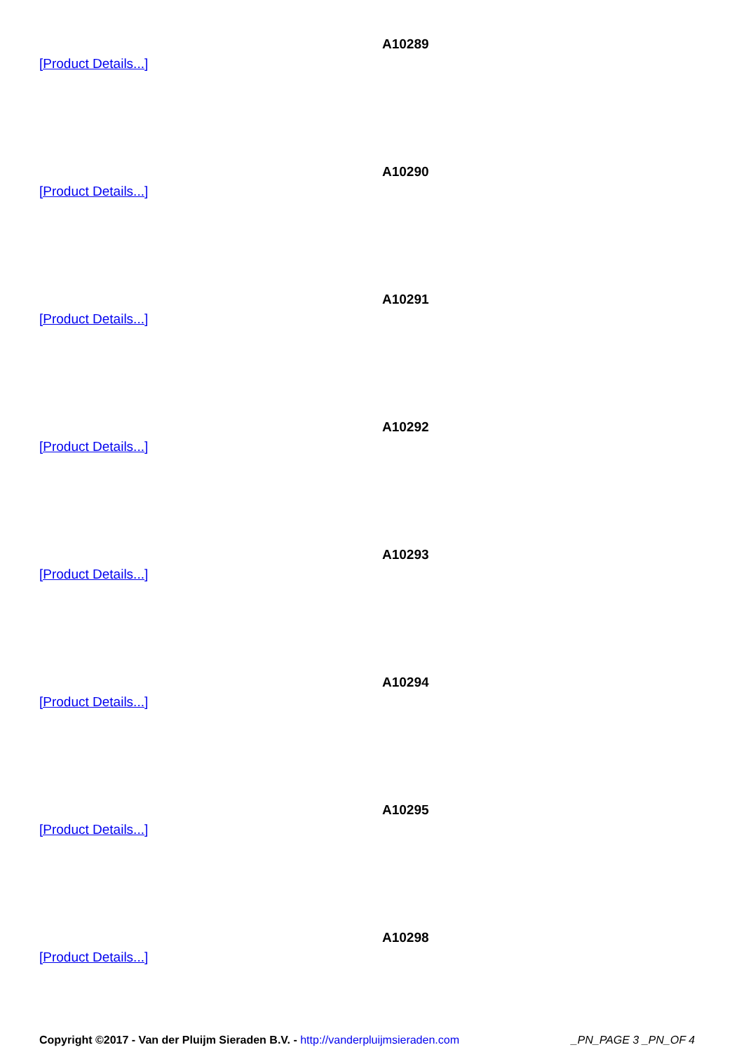A10289
[Product Details...]
A10290
[Product Details...]
A10291
[Product Details...]
A10292
[Product Details...]
A10293
[Product Details...]
A10294
[Product Details...]
A10295
[Product Details...]
A10298
[Product Details...]
Copyright ©2017 - Van der Pluijm Sieraden B.V. - http://vanderpluijmsieraden.com _PN_PAGE 3 _PN_OF 4